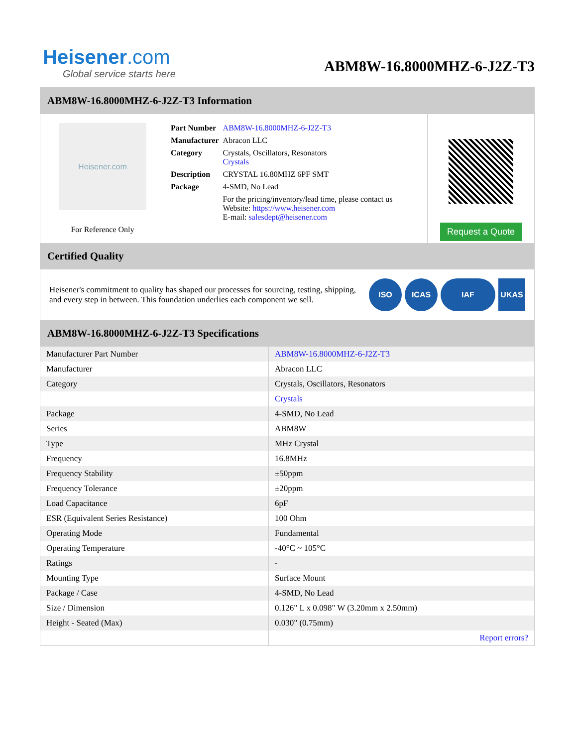Heisener.com
Global service starts here
ABM8W-16.8000MHZ-6-J2Z-T3
ABM8W-16.8000MHZ-6-J2Z-T3 Information
Heisener.com
For Reference Only
| Part Number | ABM8W-16.8000MHZ-6-J2Z-T3 |
| Manufacturer | Abracon LLC |
| Category | Crystals, Oscillators, Resonators Crystals |
| Description | CRYSTAL 16.80MHZ 6PF SMT |
| Package | 4-SMD, No Lead |
| | For the pricing/inventory/lead time, please contact us Website: https://www.heisener.com E-mail: salesdept@heisener.com |
Request a Quote
Certified Quality
Heisener's commitment to quality has shaped our processes for sourcing, testing, shipping, and every step in between. This foundation underlies each component we sell.
ISO ICAS IAF UKAS
ABM8W-16.8000MHZ-6-J2Z-T3 Specifications
| Manufacturer Part Number | ABM8W-16.8000MHZ-6-J2Z-T3 |
| Manufacturer | Abracon LLC |
| Category | Crystals, Oscillators, Resonators |
| | Crystals |
| Package | 4-SMD, No Lead |
| Series | ABM8W |
| Type | MHz Crystal |
| Frequency | 16.8MHz |
| Frequency Stability | ±50ppm |
| Frequency Tolerance | ±20ppm |
| Load Capacitance | 6pF |
| ESR (Equivalent Series Resistance) | 100 Ohm |
| Operating Mode | Fundamental |
| Operating Temperature | -40°C ~ 105°C |
| Ratings | - |
| Mounting Type | Surface Mount |
| Package / Case | 4-SMD, No Lead |
| Size / Dimension | 0.126" L x 0.098" W (3.20mm x 2.50mm) |
| Height - Seated (Max) | 0.030" (0.75mm) |
| | Report errors? |